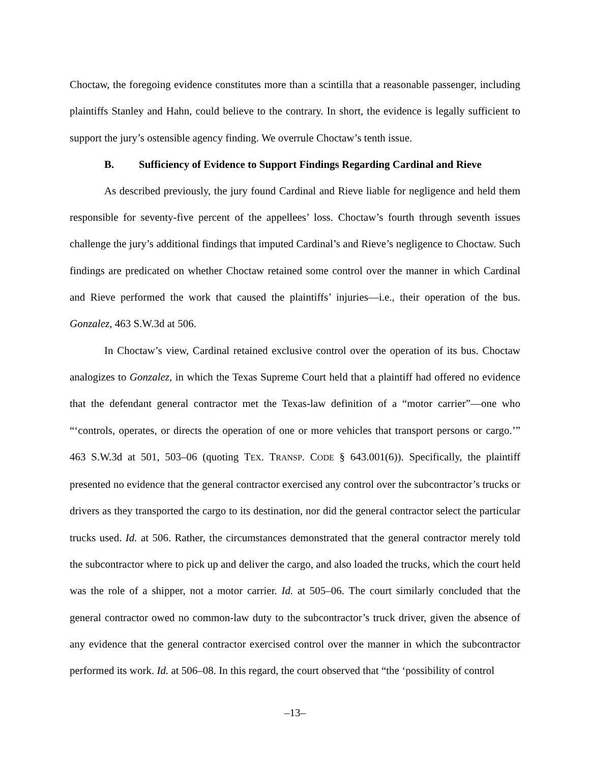Choctaw, the foregoing evidence constitutes more than a scintilla that a reasonable passenger, including plaintiffs Stanley and Hahn, could believe to the contrary. In short, the evidence is legally sufficient to support the jury’s ostensible agency finding. We overrule Choctaw’s tenth issue.
B. Sufficiency of Evidence to Support Findings Regarding Cardinal and Rieve
As described previously, the jury found Cardinal and Rieve liable for negligence and held them responsible for seventy-five percent of the appellees’ loss. Choctaw’s fourth through seventh issues challenge the jury’s additional findings that imputed Cardinal’s and Rieve’s negligence to Choctaw. Such findings are predicated on whether Choctaw retained some control over the manner in which Cardinal and Rieve performed the work that caused the plaintiffs’ injuries—i.e., their operation of the bus. Gonzalez, 463 S.W.3d at 506.
In Choctaw’s view, Cardinal retained exclusive control over the operation of its bus. Choctaw analogizes to Gonzalez, in which the Texas Supreme Court held that a plaintiff had offered no evidence that the defendant general contractor met the Texas-law definition of a “motor carrier”—one who “‘controls, operates, or directs the operation of one or more vehicles that transport persons or cargo.’” 463 S.W.3d at 501, 503–06 (quoting TEX. TRANSP. CODE § 643.001(6)). Specifically, the plaintiff presented no evidence that the general contractor exercised any control over the subcontractor’s trucks or drivers as they transported the cargo to its destination, nor did the general contractor select the particular trucks used. Id. at 506. Rather, the circumstances demonstrated that the general contractor merely told the subcontractor where to pick up and deliver the cargo, and also loaded the trucks, which the court held was the role of a shipper, not a motor carrier. Id. at 505–06. The court similarly concluded that the general contractor owed no common-law duty to the subcontractor’s truck driver, given the absence of any evidence that the general contractor exercised control over the manner in which the subcontractor performed its work. Id. at 506–08. In this regard, the court observed that “the ‘possibility of control
–13–